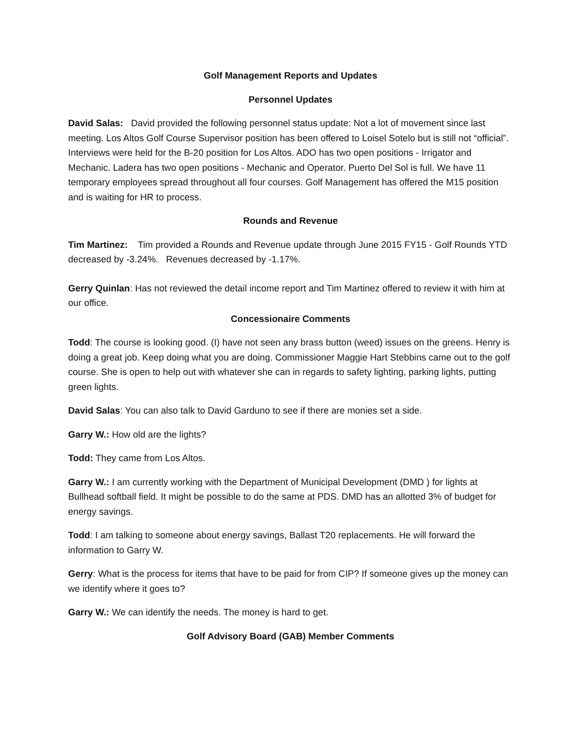Golf Management Reports and Updates
Personnel Updates
David Salas: David provided the following personnel status update: Not a lot of movement since last meeting. Los Altos Golf Course Supervisor position has been offered to Loisel Sotelo but is still not “official”. Interviews were held for the B-20 position for Los Altos. ADO has two open positions - Irrigator and Mechanic. Ladera has two open positions - Mechanic and Operator. Puerto Del Sol is full. We have 11 temporary employees spread throughout all four courses. Golf Management has offered the M15 position and is waiting for HR to process.
Rounds and Revenue
Tim Martinez: Tim provided a Rounds and Revenue update through June 2015 FY15 - Golf Rounds YTD decreased by -3.24%. Revenues decreased by -1.17%.
Gerry Quinlan: Has not reviewed the detail income report and Tim Martinez offered to review it with him at our office.
Concessionaire Comments
Todd: The course is looking good. (I) have not seen any brass button (weed) issues on the greens. Henry is doing a great job. Keep doing what you are doing. Commissioner Maggie Hart Stebbins came out to the golf course. She is open to help out with whatever she can in regards to safety lighting, parking lights, putting green lights.
David Salas: You can also talk to David Garduno to see if there are monies set a side.
Garry W.: How old are the lights?
Todd: They came from Los Altos.
Garry W.: I am currently working with the Department of Municipal Development (DMD ) for lights at Bullhead softball field. It might be possible to do the same at PDS. DMD has an allotted 3% of budget for energy savings.
Todd: I am talking to someone about energy savings, Ballast T20 replacements. He will forward the information to Garry W.
Gerry: What is the process for items that have to be paid for from CIP? If someone gives up the money can we identify where it goes to?
Garry W.: We can identify the needs. The money is hard to get.
Golf Advisory Board (GAB) Member Comments